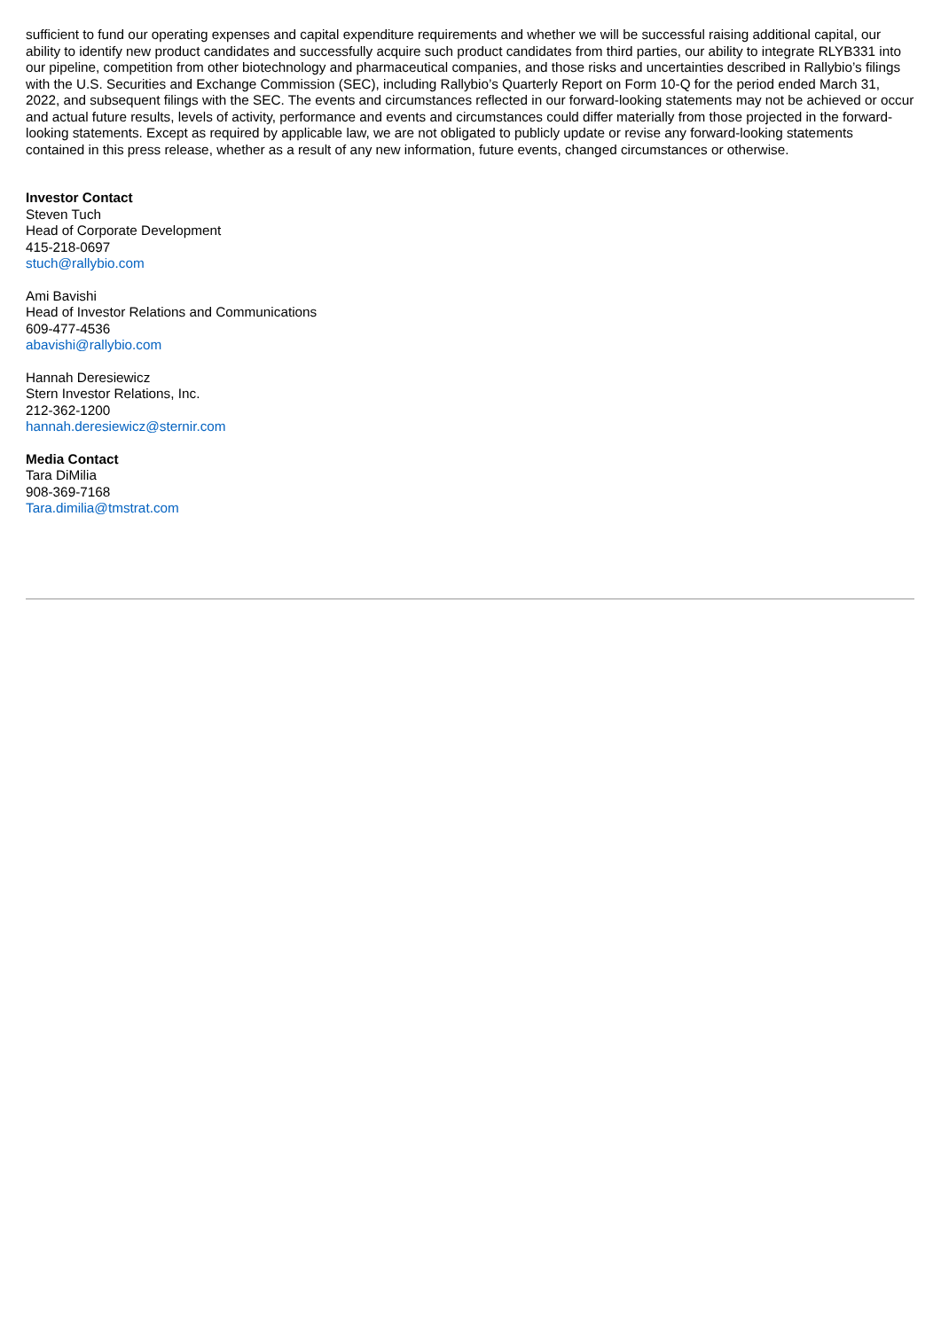sufficient to fund our operating expenses and capital expenditure requirements and whether we will be successful raising additional capital, our ability to identify new product candidates and successfully acquire such product candidates from third parties, our ability to integrate RLYB331 into our pipeline, competition from other biotechnology and pharmaceutical companies, and those risks and uncertainties described in Rallybio’s filings with the U.S. Securities and Exchange Commission (SEC), including Rallybio’s Quarterly Report on Form 10-Q for the period ended March 31, 2022, and subsequent filings with the SEC. The events and circumstances reflected in our forward-looking statements may not be achieved or occur and actual future results, levels of activity, performance and events and circumstances could differ materially from those projected in the forward-looking statements. Except as required by applicable law, we are not obligated to publicly update or revise any forward-looking statements contained in this press release, whether as a result of any new information, future events, changed circumstances or otherwise.
Investor Contact
Steven Tuch
Head of Corporate Development
415-218-0697
stuch@rallybio.com
Ami Bavishi
Head of Investor Relations and Communications
609-477-4536
abavishi@rallybio.com
Hannah Deresiewicz
Stern Investor Relations, Inc.
212-362-1200
hannah.deresiewicz@sternir.com
Media Contact
Tara DiMilia
908-369-7168
Tara.dimilia@tmstrat.com